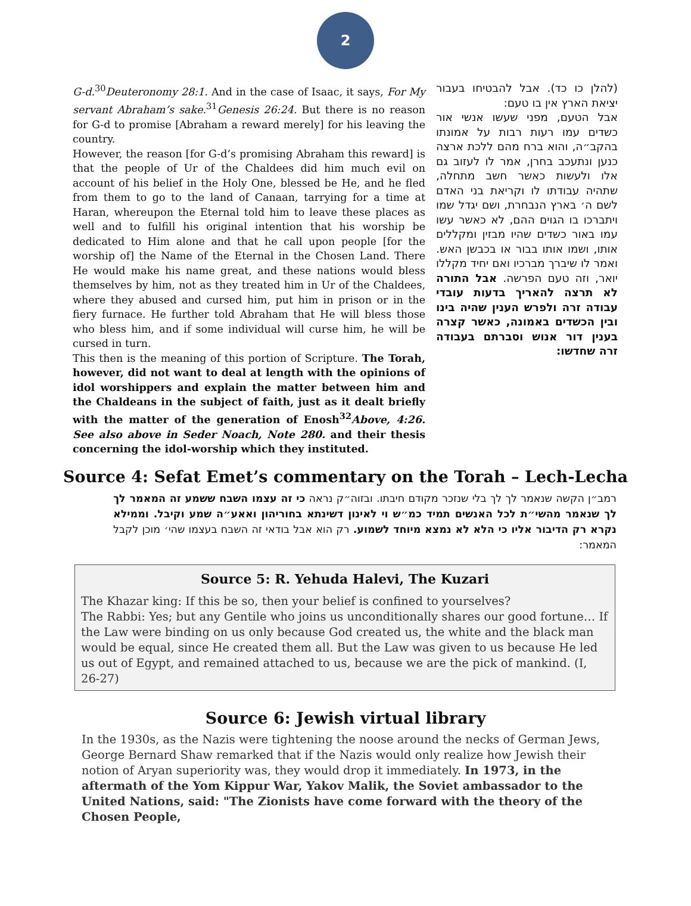2
G-d.<sup>30</sup>Deuteronomy 28:1. And in the case of Isaac, it says, For My servant Abraham’s sake.<sup>31</sup>Genesis 26:24. But there is no reason for G-d to promise [Abraham a reward merely] for his leaving the country.
However, the reason [for G-d’s promising Abraham this reward] is that the people of Ur of the Chaldees did him much evil on account of his belief in the Holy One, blessed be He, and he fled from them to go to the land of Canaan, tarrying for a time at Haran, whereupon the Eternal told him to leave these places as well and to fulfill his original intention that his worship be dedicated to Him alone and that he call upon people [for the worship of] the Name of the Eternal in the Chosen Land. There He would make his name great, and these nations would bless themselves by him, not as they treated him in Ur of the Chaldees, where they abused and cursed him, put him in prison or in the fiery furnace. He further told Abraham that He will bless those who bless him, and if some individual will curse him, he will be cursed in turn.
This then is the meaning of this portion of Scripture. The Torah, however, did not want to deal at length with the opinions of idol worshippers and explain the matter between him and the Chaldeans in the subject of faith, just as it dealt briefly with the matter of the generation of Enosh<sup>32</sup>Above, 4:26. See also above in Seder Noach, Note 280. and their thesis concerning the idol-worship which they instituted.
(להלן כו כד). אבל להבטיחו בעבור יציאת הארץ אין בו טעם:
אבל הטעם, מפני שעשו אנשי אור כשדים עמו רעות רבות על אמונתו בהקב״ה, והוא ברח מהם ללכת ארצה כנען ונתעכב בחרן, אמר לו לעזוב גם אלו ולעשות כאשר חשב מתחלה, שתהיה עבודתו לו וקריאת בני האדם לשם ה׳ בארץ הנבחרת, ושם יגדל שמו ויתברכו בו הגוים ההם, לא כאשר עשו עמו באור כשדים שהיו מבזין ומקללים אותו, ושמו אותו בבור או בכבשן האש. ואמר לו שיברך מברכיו ואם יחיד מקללו יואר, וזה טעם הפרשה. אבל התורה לא תרצה להאריך בדעות עובדי עבודה זרה ולפרש הענין שהיה בינו ובין הכשדים באמונה, כאשר קצרה בענין דור אנוש וסברתם בעבודה זרה שחדשו:
Source 4: Sefat Emet’s commentary on the Torah – Lech-Lecha
רמב״ן הקשה שנאמר לך לך בלי שנזכר מקודם חיבתו. ובזוה״ק נראה כי זה עצמו השבח ששמע זה המאמר לך לך שנאמר מהשי״ת לכל האנשים תמיד כמ״ש וי לאינון דשינתא בחוריהון ואאע״ה שמע וקיבל. וממילא נקרא רק הדיבור אליו כי הלא לא נמצא מיוחד לשמוע. רק הוא אבל בודאי זה השבח בעצמו שהי׳ מוכן לקבל המאמר:
Source 5: R. Yehuda Halevi, The Kuzari
The Khazar king: If this be so, then your belief is confined to yourselves?
The Rabbi: Yes; but any Gentile who joins us unconditionally shares our good fortune… If the Law were binding on us only because God created us, the white and the black man would be equal, since He created them all. But the Law was given to us because He led us out of Egypt, and remained attached to us, because we are the pick of mankind. (I, 26-27)
Source 6: Jewish virtual library
In the 1930s, as the Nazis were tightening the noose around the necks of German Jews, George Bernard Shaw remarked that if the Nazis would only realize how Jewish their notion of Aryan superiority was, they would drop it immediately. In 1973, in the aftermath of the Yom Kippur War, Yakov Malik, the Soviet ambassador to the United Nations, said: "The Zionists have come forward with the theory of the Chosen People,